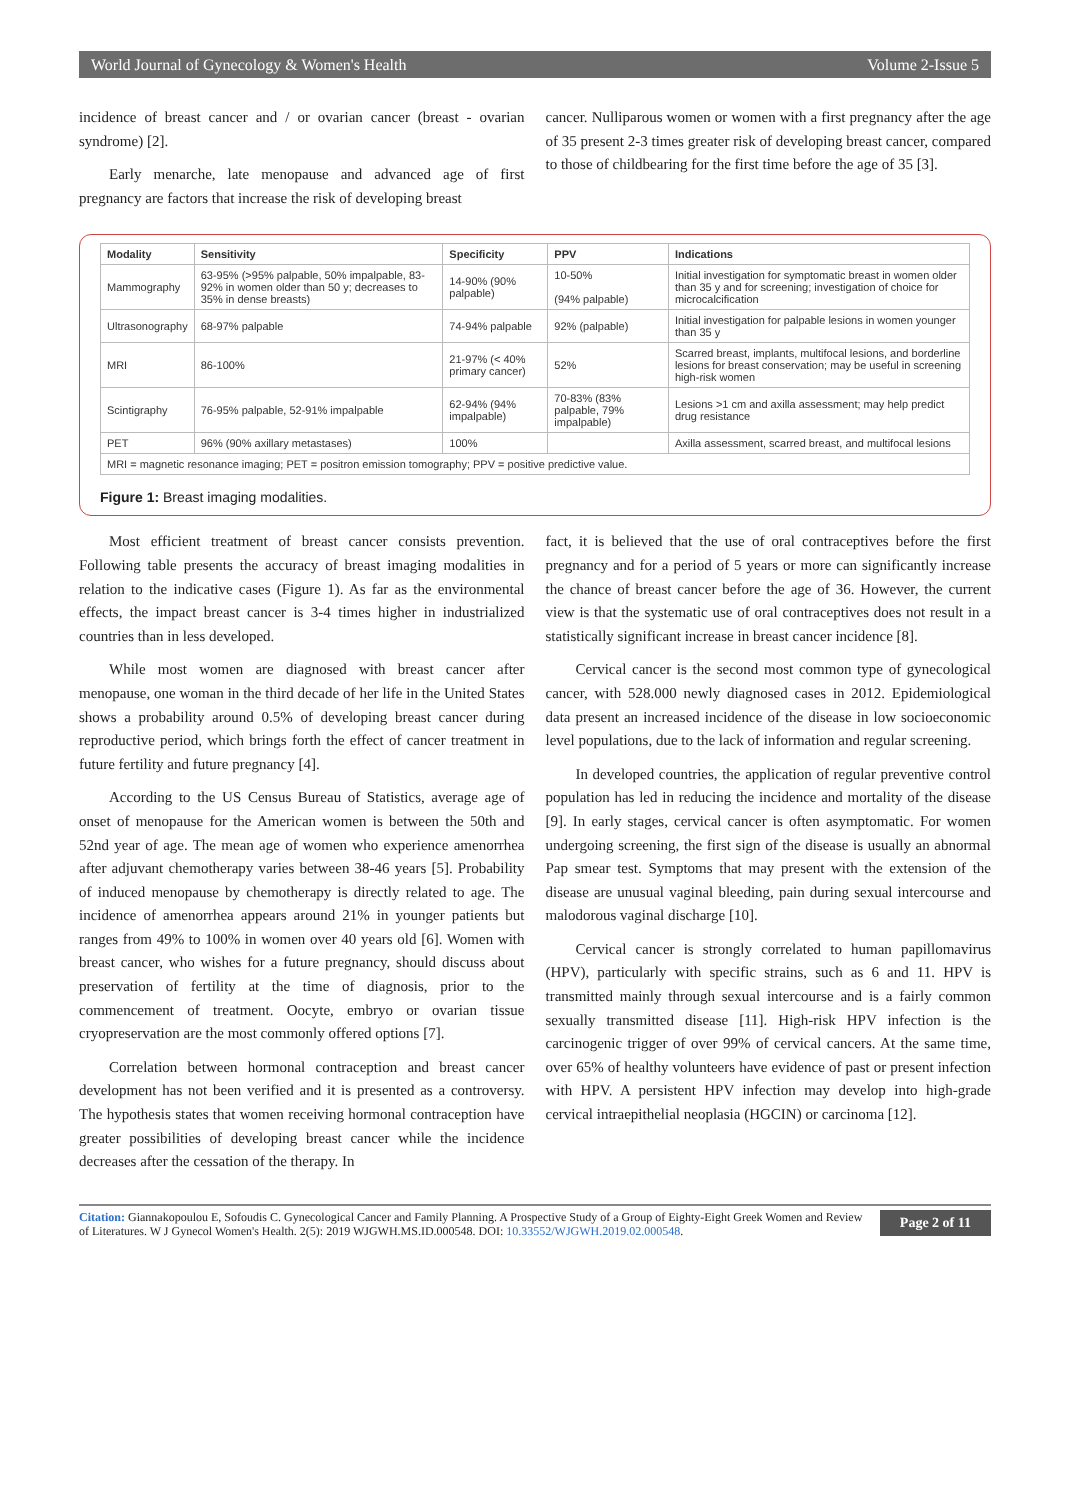World Journal of Gynecology & Women's Health Volume 2-Issue 5
incidence of breast cancer and / or ovarian cancer (breast - ovarian syndrome) [2].
Early menarche, late menopause and advanced age of first pregnancy are factors that increase the risk of developing breast
cancer. Nulliparous women or women with a first pregnancy after the age of 35 present 2-3 times greater risk of developing breast cancer, compared to those of childbearing for the first time before the age of 35 [3].
| Modality | Sensitivity | Specificity | PPV | Indications |
| --- | --- | --- | --- | --- |
| Mammography | 63-95% (>95% palpable, 50% impalpable, 83-92% in women older than 50 y; decreases to 35% in dense breasts) | 14-90% (90% palpable) | 10-50% (94% palpable) | Initial investigation for symptomatic breast in women older than 35 y and for screening; investigation of choice for microcalcification |
| Ultrasonography | 68-97% palpable | 74-94% palpable | 92% (palpable) | Initial investigation for palpable lesions in women younger than 35 y |
| MRI | 86-100% | 21-97% (< 40% primary cancer) | 52% | Scarred breast, implants, multifocal lesions, and borderline lesions for breast conservation; may be useful in screening high-risk women |
| Scintigraphy | 76-95% palpable, 52-91% impalpable | 62-94% (94% impalpable) | 70-83% (83% palpable, 79% impalpable) | Lesions >1 cm and axilla assessment; may help predict drug resistance |
| PET | 96% (90% axillary metastases) | 100% | | Axilla assessment, scarred breast, and multifocal lesions |
| MRI = magnetic resonance imaging; PET = positron emission tomography; PPV = positive predictive value. | | | | |
Figure 1: Breast imaging modalities.
Most efficient treatment of breast cancer consists prevention. Following table presents the accuracy of breast imaging modalities in relation to the indicative cases (Figure 1). As far as the environmental effects, the impact breast cancer is 3-4 times higher in industrialized countries than in less developed.
While most women are diagnosed with breast cancer after menopause, one woman in the third decade of her life in the United States shows a probability around 0.5% of developing breast cancer during reproductive period, which brings forth the effect of cancer treatment in future fertility and future pregnancy [4].
According to the US Census Bureau of Statistics, average age of onset of menopause for the American women is between the 50th and 52nd year of age. The mean age of women who experience amenorrhea after adjuvant chemotherapy varies between 38-46 years [5]. Probability of induced menopause by chemotherapy is directly related to age. The incidence of amenorrhea appears around 21% in younger patients but ranges from 49% to 100% in women over 40 years old [6]. Women with breast cancer, who wishes for a future pregnancy, should discuss about preservation of fertility at the time of diagnosis, prior to the commencement of treatment. Oocyte, embryo or ovarian tissue cryopreservation are the most commonly offered options [7].
Correlation between hormonal contraception and breast cancer development has not been verified and it is presented as a controversy. The hypothesis states that women receiving hormonal contraception have greater possibilities of developing breast cancer while the incidence decreases after the cessation of the therapy. In
fact, it is believed that the use of oral contraceptives before the first pregnancy and for a period of 5 years or more can significantly increase the chance of breast cancer before the age of 36. However, the current view is that the systematic use of oral contraceptives does not result in a statistically significant increase in breast cancer incidence [8].
Cervical cancer is the second most common type of gynecological cancer, with 528.000 newly diagnosed cases in 2012. Epidemiological data present an increased incidence of the disease in low socioeconomic level populations, due to the lack of information and regular screening.
In developed countries, the application of regular preventive control population has led in reducing the incidence and mortality of the disease [9]. In early stages, cervical cancer is often asymptomatic. For women undergoing screening, the first sign of the disease is usually an abnormal Pap smear test. Symptoms that may present with the extension of the disease are unusual vaginal bleeding, pain during sexual intercourse and malodorous vaginal discharge [10].
Cervical cancer is strongly correlated to human papillomavirus (HPV), particularly with specific strains, such as 6 and 11. HPV is transmitted mainly through sexual intercourse and is a fairly common sexually transmitted disease [11]. High-risk HPV infection is the carcinogenic trigger of over 99% of cervical cancers. At the same time, over 65% of healthy volunteers have evidence of past or present infection with HPV. A persistent HPV infection may develop into high-grade cervical intraepithelial neoplasia (HGCIN) or carcinoma [12].
Citation: Giannakopoulou E, Sofoudis C. Gynecological Cancer and Family Planning. A Prospective Study of a Group of Eighty-Eight Greek Women and Review of Literatures. W J Gynecol Women's Health. 2(5): 2019 WJGWH.MS.ID.000548. DOI: 10.33552/WJGWH.2019.02.000548.
Page 2 of 11